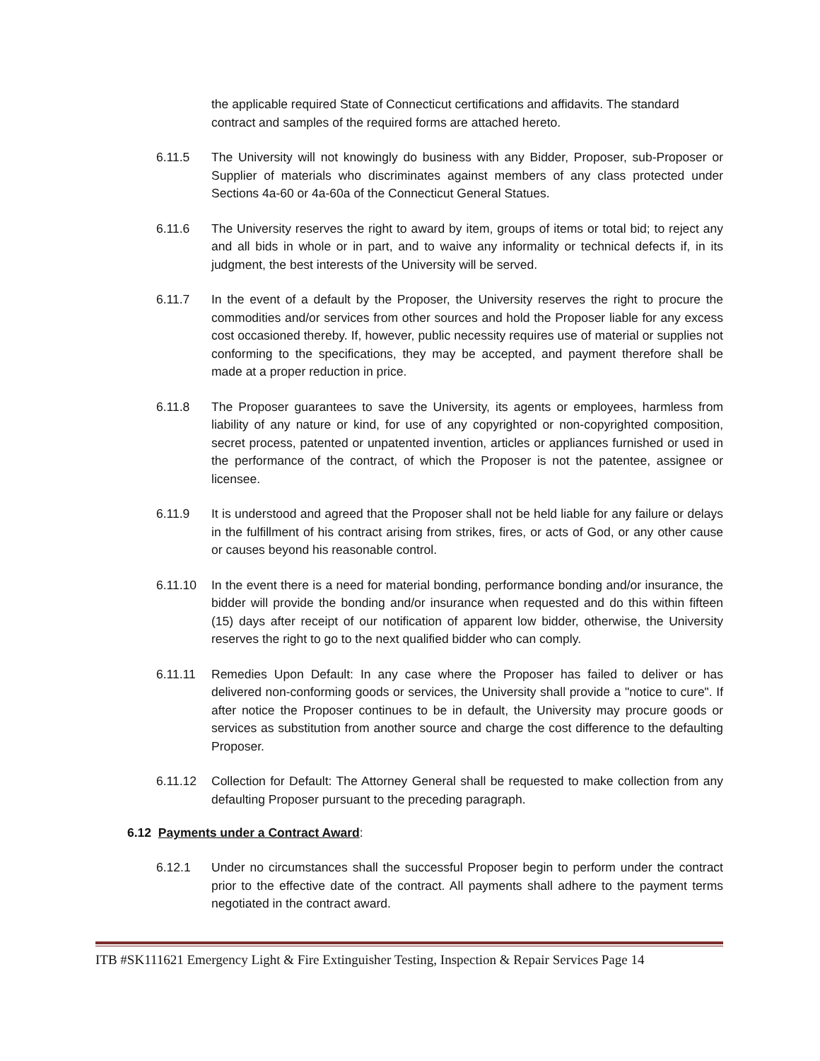the applicable required State of Connecticut certifications and affidavits. The standard contract and samples of the required forms are attached hereto.
6.11.5 The University will not knowingly do business with any Bidder, Proposer, sub-Proposer or Supplier of materials who discriminates against members of any class protected under Sections 4a-60 or 4a-60a of the Connecticut General Statues.
6.11.6 The University reserves the right to award by item, groups of items or total bid; to reject any and all bids in whole or in part, and to waive any informality or technical defects if, in its judgment, the best interests of the University will be served.
6.11.7 In the event of a default by the Proposer, the University reserves the right to procure the commodities and/or services from other sources and hold the Proposer liable for any excess cost occasioned thereby. If, however, public necessity requires use of material or supplies not conforming to the specifications, they may be accepted, and payment therefore shall be made at a proper reduction in price.
6.11.8 The Proposer guarantees to save the University, its agents or employees, harmless from liability of any nature or kind, for use of any copyrighted or non-copyrighted composition, secret process, patented or unpatented invention, articles or appliances furnished or used in the performance of the contract, of which the Proposer is not the patentee, assignee or licensee.
6.11.9 It is understood and agreed that the Proposer shall not be held liable for any failure or delays in the fulfillment of his contract arising from strikes, fires, or acts of God, or any other cause or causes beyond his reasonable control.
6.11.10 In the event there is a need for material bonding, performance bonding and/or insurance, the bidder will provide the bonding and/or insurance when requested and do this within fifteen (15) days after receipt of our notification of apparent low bidder, otherwise, the University reserves the right to go to the next qualified bidder who can comply.
6.11.11 Remedies Upon Default: In any case where the Proposer has failed to deliver or has delivered non-conforming goods or services, the University shall provide a "notice to cure". If after notice the Proposer continues to be in default, the University may procure goods or services as substitution from another source and charge the cost difference to the defaulting Proposer.
6.11.12 Collection for Default: The Attorney General shall be requested to make collection from any defaulting Proposer pursuant to the preceding paragraph.
6.12 Payments under a Contract Award:
6.12.1 Under no circumstances shall the successful Proposer begin to perform under the contract prior to the effective date of the contract. All payments shall adhere to the payment terms negotiated in the contract award.
ITB #SK111621 Emergency Light & Fire Extinguisher Testing, Inspection & Repair Services Page 14